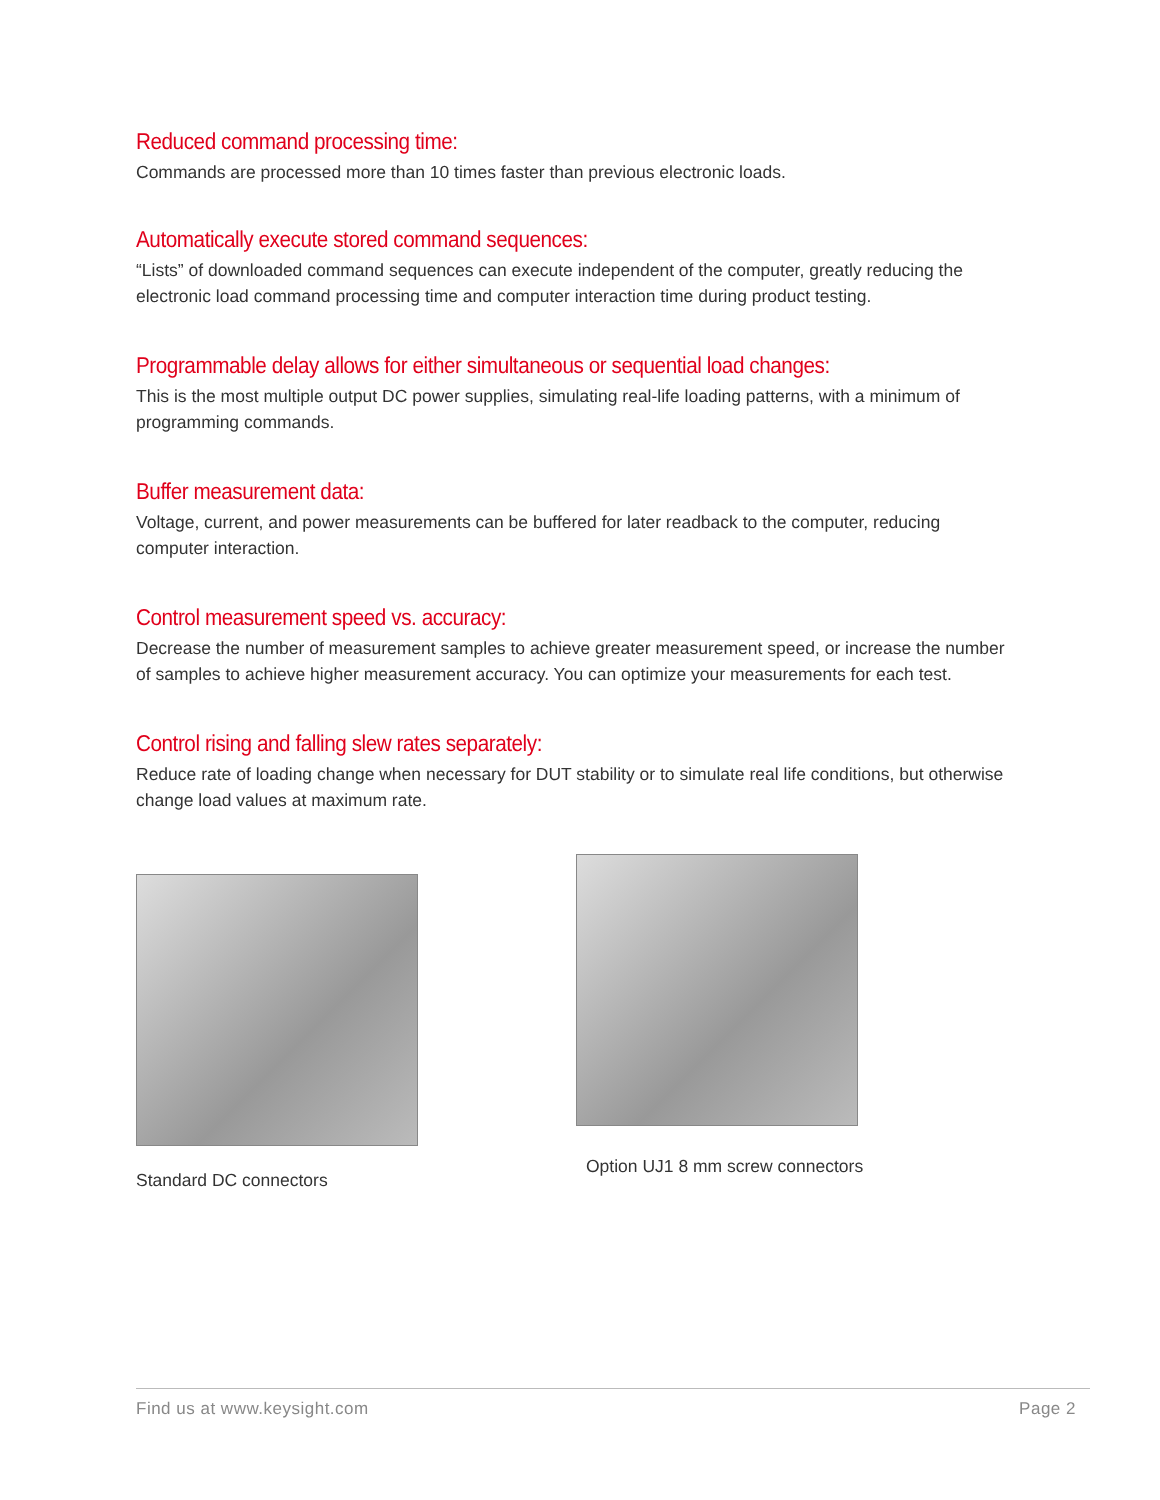Reduced command processing time:
Commands are processed more than 10 times faster than previous electronic loads.
Automatically execute stored command sequences:
“Lists” of downloaded command sequences can execute independent of the computer, greatly reducing the electronic load command processing time and computer interaction time during product testing.
Programmable delay allows for either simultaneous or sequential load changes:
This is the most multiple output DC power supplies, simulating real-life loading patterns, with a minimum of programming commands.
Buffer measurement data:
Voltage, current, and power measurements can be buffered for later readback to the computer, reducing computer interaction.
Control measurement speed vs. accuracy:
Decrease the number of measurement samples to achieve greater measurement speed, or increase the number of samples to achieve higher measurement accuracy. You can optimize your measurements for each test.
Control rising and falling slew rates separately:
Reduce rate of loading change when necessary for DUT stability or to simulate real life conditions, but otherwise change load values at maximum rate.
Standard DC connectors
Option UJ1 8 mm screw connectors
Find us at www.keysight.com Page 2